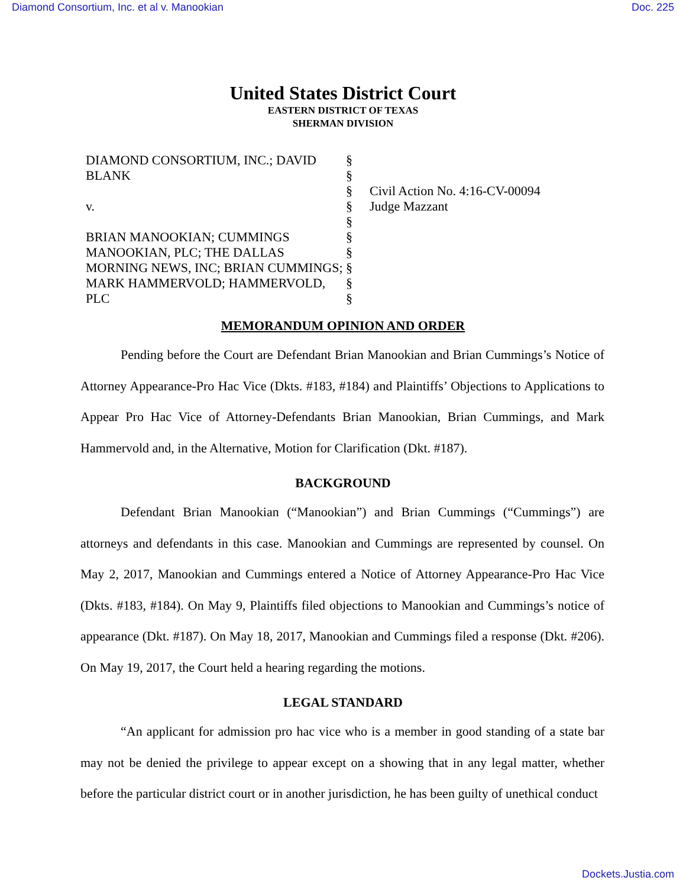Diamond Consortium, Inc. et al v. Manookian Doc. 225
United States District Court
EASTERN DISTRICT OF TEXAS
SHERMAN DIVISION
DIAMOND CONSORTIUM, INC.; DAVID BLANK
v.
BRIAN MANOOKIAN; CUMMINGS MANOOKIAN, PLC; THE DALLAS MORNING NEWS, INC; BRIAN CUMMINGS; MARK HAMMERVOLD; HAMMERVOLD, PLC
§
§
§
§
§
§
§
§
§
§
Civil Action No. 4:16-CV-00094
Judge Mazzant
MEMORANDUM OPINION AND ORDER
Pending before the Court are Defendant Brian Manookian and Brian Cummings’s Notice of Attorney Appearance-Pro Hac Vice (Dkts. #183, #184) and Plaintiffs’ Objections to Applications to Appear Pro Hac Vice of Attorney-Defendants Brian Manookian, Brian Cummings, and Mark Hammervold and, in the Alternative, Motion for Clarification (Dkt. #187).
BACKGROUND
Defendant Brian Manookian (“Manookian”) and Brian Cummings (“Cummings”) are attorneys and defendants in this case. Manookian and Cummings are represented by counsel. On May 2, 2017, Manookian and Cummings entered a Notice of Attorney Appearance-Pro Hac Vice (Dkts. #183, #184). On May 9, Plaintiffs filed objections to Manookian and Cummings’s notice of appearance (Dkt. #187). On May 18, 2017, Manookian and Cummings filed a response (Dkt. #206). On May 19, 2017, the Court held a hearing regarding the motions.
LEGAL STANDARD
“An applicant for admission pro hac vice who is a member in good standing of a state bar may not be denied the privilege to appear except on a showing that in any legal matter, whether before the particular district court or in another jurisdiction, he has been guilty of unethical conduct
Dockets.Justia.com